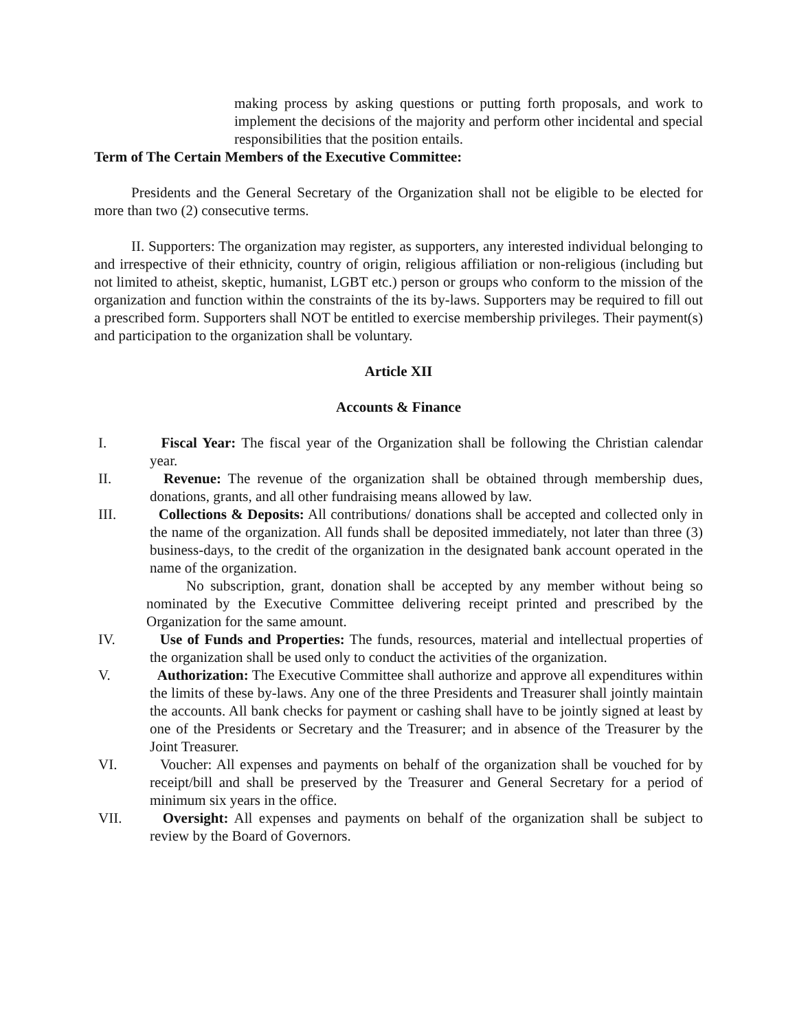making process by asking questions or putting forth proposals, and work to implement the decisions of the majority and perform other incidental and special responsibilities that the position entails.
Term of The Certain Members of the Executive Committee:
Presidents and the General Secretary of the Organization shall not be eligible to be elected for more than two (2) consecutive terms.
II. Supporters: The organization may register, as supporters, any interested individual belonging to and irrespective of their ethnicity, country of origin, religious affiliation or non-religious (including but not limited to atheist, skeptic, humanist, LGBT etc.) person or groups who conform to the mission of the organization and function within the constraints of the its by-laws. Supporters may be required to fill out a prescribed form. Supporters shall NOT be entitled to exercise membership privileges. Their payment(s) and participation to the organization shall be voluntary.
Article XII
Accounts & Finance
I. Fiscal Year: The fiscal year of the Organization shall be following the Christian calendar year.
II. Revenue: The revenue of the organization shall be obtained through membership dues, donations, grants, and all other fundraising means allowed by law.
III. Collections & Deposits: All contributions/ donations shall be accepted and collected only in the name of the organization. All funds shall be deposited immediately, not later than three (3) business-days, to the credit of the organization in the designated bank account operated in the name of the organization.
No subscription, grant, donation shall be accepted by any member without being so nominated by the Executive Committee delivering receipt printed and prescribed by the Organization for the same amount.
IV. Use of Funds and Properties: The funds, resources, material and intellectual properties of the organization shall be used only to conduct the activities of the organization.
V. Authorization: The Executive Committee shall authorize and approve all expenditures within the limits of these by-laws. Any one of the three Presidents and Treasurer shall jointly maintain the accounts. All bank checks for payment or cashing shall have to be jointly signed at least by one of the Presidents or Secretary and the Treasurer; and in absence of the Treasurer by the Joint Treasurer.
VI. Voucher: All expenses and payments on behalf of the organization shall be vouched for by receipt/bill and shall be preserved by the Treasurer and General Secretary for a period of minimum six years in the office.
VII. Oversight: All expenses and payments on behalf of the organization shall be subject to review by the Board of Governors.